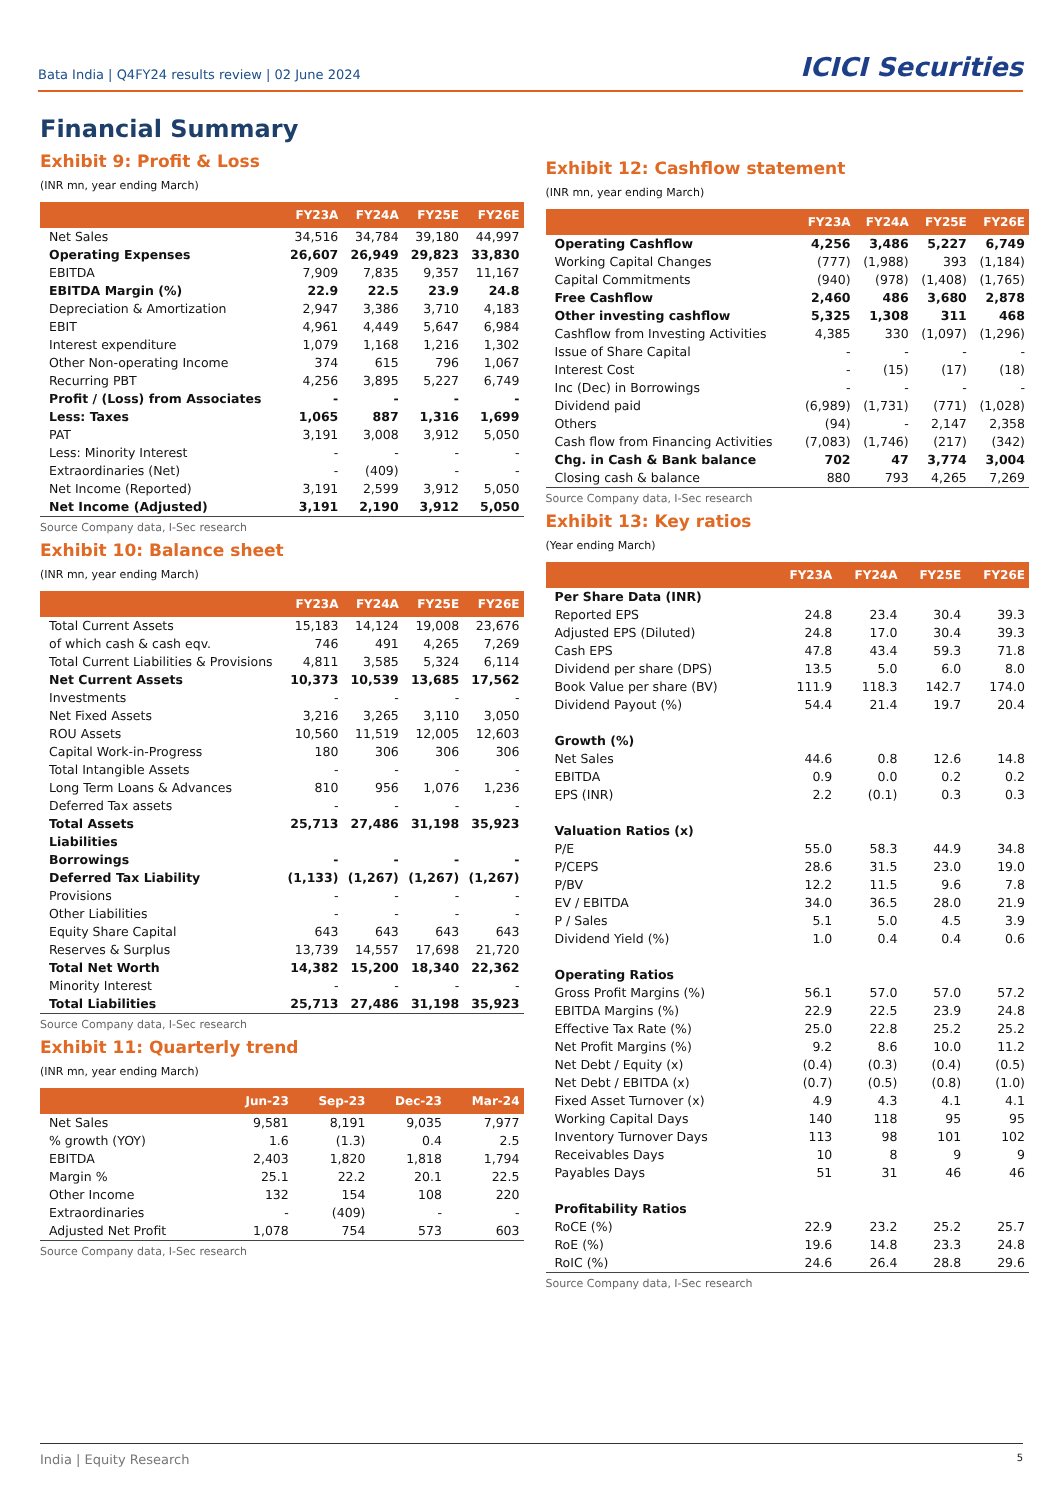Bata India | Q4FY24 results review | 02 June 2024 ICICI Securities
Financial Summary
Exhibit 9: Profit & Loss
(INR mn, year ending March)
| | FY23A | FY24A | FY25E | FY26E |
| --- | --- | --- | --- | --- |
| Net Sales | 34,516 | 34,784 | 39,180 | 44,997 |
| Operating Expenses | 26,607 | 26,949 | 29,823 | 33,830 |
| EBITDA | 7,909 | 7,835 | 9,357 | 11,167 |
| EBITDA Margin (%) | 22.9 | 22.5 | 23.9 | 24.8 |
| Depreciation & Amortization | 2,947 | 3,386 | 3,710 | 4,183 |
| EBIT | 4,961 | 4,449 | 5,647 | 6,984 |
| Interest expenditure | 1,079 | 1,168 | 1,216 | 1,302 |
| Other Non-operating Income | 374 | 615 | 796 | 1,067 |
| Recurring PBT | 4,256 | 3,895 | 5,227 | 6,749 |
| Profit / (Loss) from Associates | - | - | - | - |
| Less: Taxes | 1,065 | 887 | 1,316 | 1,699 |
| PAT | 3,191 | 3,008 | 3,912 | 5,050 |
| Less: Minority Interest | - | - | - | - |
| Extraordinaries (Net) | - | (409) | - | - |
| Net Income (Reported) | 3,191 | 2,599 | 3,912 | 5,050 |
| Net Income (Adjusted) | 3,191 | 2,190 | 3,912 | 5,050 |
Source Company data, I-Sec research
Exhibit 10: Balance sheet
(INR mn, year ending March)
| | FY23A | FY24A | FY25E | FY26E |
| --- | --- | --- | --- | --- |
| Total Current Assets | 15,183 | 14,124 | 19,008 | 23,676 |
| of which cash & cash eqv. | 746 | 491 | 4,265 | 7,269 |
| Total Current Liabilities & Provisions | 4,811 | 3,585 | 5,324 | 6,114 |
| Net Current Assets | 10,373 | 10,539 | 13,685 | 17,562 |
| Investments | - | - | - | - |
| Net Fixed Assets | 3,216 | 3,265 | 3,110 | 3,050 |
| ROU Assets | 10,560 | 11,519 | 12,005 | 12,603 |
| Capital Work-in-Progress | 180 | 306 | 306 | 306 |
| Total Intangible Assets | - | - | - | - |
| Long Term Loans & Advances | 810 | 956 | 1,076 | 1,236 |
| Deferred Tax assets | - | - | - | - |
| Total Assets | 25,713 | 27,486 | 31,198 | 35,923 |
| Liabilities | | | | |
| Borrowings | - | - | - | - |
| Deferred Tax Liability | (1,133) | (1,267) | (1,267) | (1,267) |
| Provisions | - | - | - | - |
| Other Liabilities | - | - | - | - |
| Equity Share Capital | 643 | 643 | 643 | 643 |
| Reserves & Surplus | 13,739 | 14,557 | 17,698 | 21,720 |
| Total Net Worth | 14,382 | 15,200 | 18,340 | 22,362 |
| Minority Interest | - | - | - | - |
| Total Liabilities | 25,713 | 27,486 | 31,198 | 35,923 |
Source Company data, I-Sec research
Exhibit 11: Quarterly trend
(INR mn, year ending March)
| | Jun-23 | Sep-23 | Dec-23 | Mar-24 |
| --- | --- | --- | --- | --- |
| Net Sales | 9,581 | 8,191 | 9,035 | 7,977 |
| % growth (YOY) | 1.6 | (1.3) | 0.4 | 2.5 |
| EBITDA | 2,403 | 1,820 | 1,818 | 1,794 |
| Margin % | 25.1 | 22.2 | 20.1 | 22.5 |
| Other Income | 132 | 154 | 108 | 220 |
| Extraordinaries | - | (409) | - | - |
| Adjusted Net Profit | 1,078 | 754 | 573 | 603 |
Source Company data, I-Sec research
Exhibit 12: Cashflow statement
(INR mn, year ending March)
| | FY23A | FY24A | FY25E | FY26E |
| --- | --- | --- | --- | --- |
| Operating Cashflow | 4,256 | 3,486 | 5,227 | 6,749 |
| Working Capital Changes | (777) | (1,988) | 393 | (1,184) |
| Capital Commitments | (940) | (978) | (1,408) | (1,765) |
| Free Cashflow | 2,460 | 486 | 3,680 | 2,878 |
| Other investing cashflow | 5,325 | 1,308 | 311 | 468 |
| Cashflow from Investing Activities | 4,385 | 330 | (1,097) | (1,296) |
| Issue of Share Capital | - | - | - | - |
| Interest Cost | - | (15) | (17) | (18) |
| Inc (Dec) in Borrowings | - | - | - | - |
| Dividend paid | (6,989) | (1,731) | (771) | (1,028) |
| Others | (94) | - | 2,147 | 2,358 |
| Cash flow from Financing Activities | (7,083) | (1,746) | (217) | (342) |
| Chg. in Cash & Bank balance | 702 | 47 | 3,774 | 3,004 |
| Closing cash & balance | 880 | 793 | 4,265 | 7,269 |
Source Company data, I-Sec research
Exhibit 13: Key ratios
(Year ending March)
| | FY23A | FY24A | FY25E | FY26E |
| --- | --- | --- | --- | --- |
| Per Share Data (INR) | | | | |
| Reported EPS | 24.8 | 23.4 | 30.4 | 39.3 |
| Adjusted EPS (Diluted) | 24.8 | 17.0 | 30.4 | 39.3 |
| Cash EPS | 47.8 | 43.4 | 59.3 | 71.8 |
| Dividend per share (DPS) | 13.5 | 5.0 | 6.0 | 8.0 |
| Book Value per share (BV) | 111.9 | 118.3 | 142.7 | 174.0 |
| Dividend Payout (%) | 54.4 | 21.4 | 19.7 | 20.4 |
| Growth (%) | | | | |
| Net Sales | 44.6 | 0.8 | 12.6 | 14.8 |
| EBITDA | 0.9 | 0.0 | 0.2 | 0.2 |
| EPS (INR) | 2.2 | (0.1) | 0.3 | 0.3 |
| Valuation Ratios (x) | | | | |
| P/E | 55.0 | 58.3 | 44.9 | 34.8 |
| P/CEPS | 28.6 | 31.5 | 23.0 | 19.0 |
| P/BV | 12.2 | 11.5 | 9.6 | 7.8 |
| EV / EBITDA | 34.0 | 36.5 | 28.0 | 21.9 |
| P / Sales | 5.1 | 5.0 | 4.5 | 3.9 |
| Dividend Yield (%) | 1.0 | 0.4 | 0.4 | 0.6 |
| Operating Ratios | | | | |
| Gross Profit Margins (%) | 56.1 | 57.0 | 57.0 | 57.2 |
| EBITDA Margins (%) | 22.9 | 22.5 | 23.9 | 24.8 |
| Effective Tax Rate (%) | 25.0 | 22.8 | 25.2 | 25.2 |
| Net Profit Margins (%) | 9.2 | 8.6 | 10.0 | 11.2 |
| Net Debt / Equity (x) | (0.4) | (0.3) | (0.4) | (0.5) |
| Net Debt / EBITDA (x) | (0.7) | (0.5) | (0.8) | (1.0) |
| Fixed Asset Turnover (x) | 4.9 | 4.3 | 4.1 | 4.1 |
| Working Capital Days | 140 | 118 | 95 | 95 |
| Inventory Turnover Days | 113 | 98 | 101 | 102 |
| Receivables Days | 10 | 8 | 9 | 9 |
| Payables Days | 51 | 31 | 46 | 46 |
| Profitability Ratios | | | | |
| RoCE (%) | 22.9 | 23.2 | 25.2 | 25.7 |
| RoE (%) | 19.6 | 14.8 | 23.3 | 24.8 |
| RoIC (%) | 24.6 | 26.4 | 28.8 | 29.6 |
Source Company data, I-Sec research
India | Equity Research 5